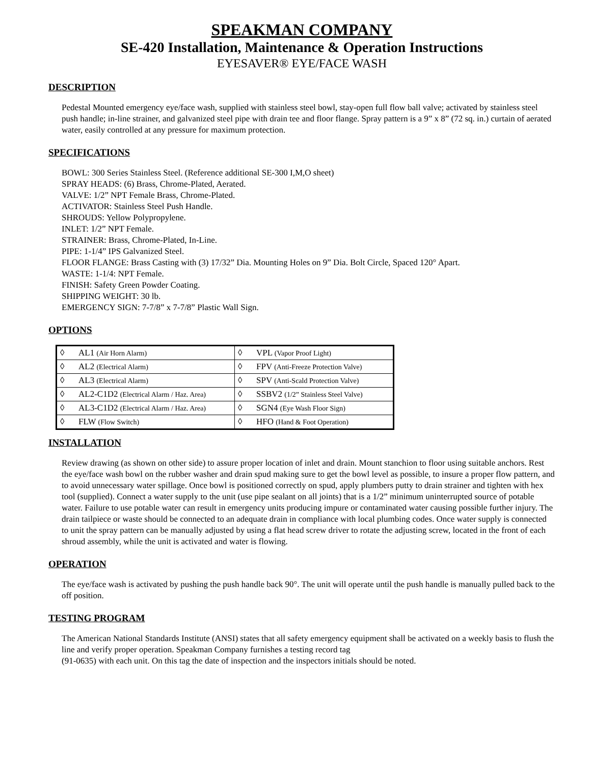SPEAKMAN COMPANY
SE-420 Installation, Maintenance & Operation Instructions
EYESAVER® EYE/FACE WASH
DESCRIPTION
Pedestal Mounted emergency eye/face wash, supplied with stainless steel bowl, stay-open full flow ball valve; activated by stainless steel push handle; in-line strainer, and galvanized steel pipe with drain tee and floor flange. Spray pattern is a 9” x 8” (72 sq. in.) curtain of aerated water, easily controlled at any pressure for maximum protection.
SPECIFICATIONS
BOWL: 300 Series Stainless Steel. (Reference additional SE-300 I,M,O sheet)
SPRAY HEADS: (6) Brass, Chrome-Plated, Aerated.
VALVE: 1/2” NPT Female Brass, Chrome-Plated.
ACTIVATOR: Stainless Steel Push Handle.
SHROUDS: Yellow Polypropylene.
INLET: 1/2” NPT Female.
STRAINER: Brass, Chrome-Plated, In-Line.
PIPE: 1-1/4” IPS Galvanized Steel.
FLOOR FLANGE: Brass Casting with (3) 17/32” Dia. Mounting Holes on 9” Dia. Bolt Circle, Spaced 120° Apart.
WASTE: 1-1/4: NPT Female.
FINISH: Safety Green Powder Coating.
SHIPPING WEIGHT: 30 lb.
EMERGENCY SIGN: 7-7/8” x 7-7/8” Plastic Wall Sign.
OPTIONS
| ◊ | AL1 (Air Horn Alarm) | ◊ | VPL (Vapor Proof Light) |
| ◊ | AL2 (Electrical Alarm) | ◊ | FPV (Anti-Freeze Protection Valve) |
| ◊ | AL3 (Electrical Alarm) | ◊ | SPV (Anti-Scald Protection Valve) |
| ◊ | AL2-C1D2 (Electrical Alarm / Haz. Area) | ◊ | SSBV2 (1/2” Stainless Steel Valve) |
| ◊ | AL3-C1D2 (Electrical Alarm / Haz. Area) | ◊ | SGN4 (Eye Wash Floor Sign) |
| ◊ | FLW (Flow Switch) | ◊ | HFO (Hand & Foot Operation) |
INSTALLATION
Review drawing (as shown on other side) to assure proper location of inlet and drain. Mount stanchion to floor using suitable anchors. Rest the eye/face wash bowl on the rubber washer and drain spud making sure to get the bowl level as possible, to insure a proper flow pattern, and to avoid unnecessary water spillage. Once bowl is positioned correctly on spud, apply plumbers putty to drain strainer and tighten with hex tool (supplied). Connect a water supply to the unit (use pipe sealant on all joints) that is a 1/2” minimum uninterrupted source of potable water. Failure to use potable water can result in emergency units producing impure or contaminated water causing possible further injury. The drain tailpiece or waste should be connected to an adequate drain in compliance with local plumbing codes. Once water supply is connected to unit the spray pattern can be manually adjusted by using a flat head screw driver to rotate the adjusting screw, located in the front of each shroud assembly, while the unit is activated and water is flowing.
OPERATION
The eye/face wash is activated by pushing the push handle back 90°. The unit will operate until the push handle is manually pulled back to the off position.
TESTING PROGRAM
The American National Standards Institute (ANSI) states that all safety emergency equipment shall be activated on a weekly basis to flush the line and verify proper operation. Speakman Company furnishes a testing record tag
(91-0635) with each unit. On this tag the date of inspection and the inspectors initials should be noted.